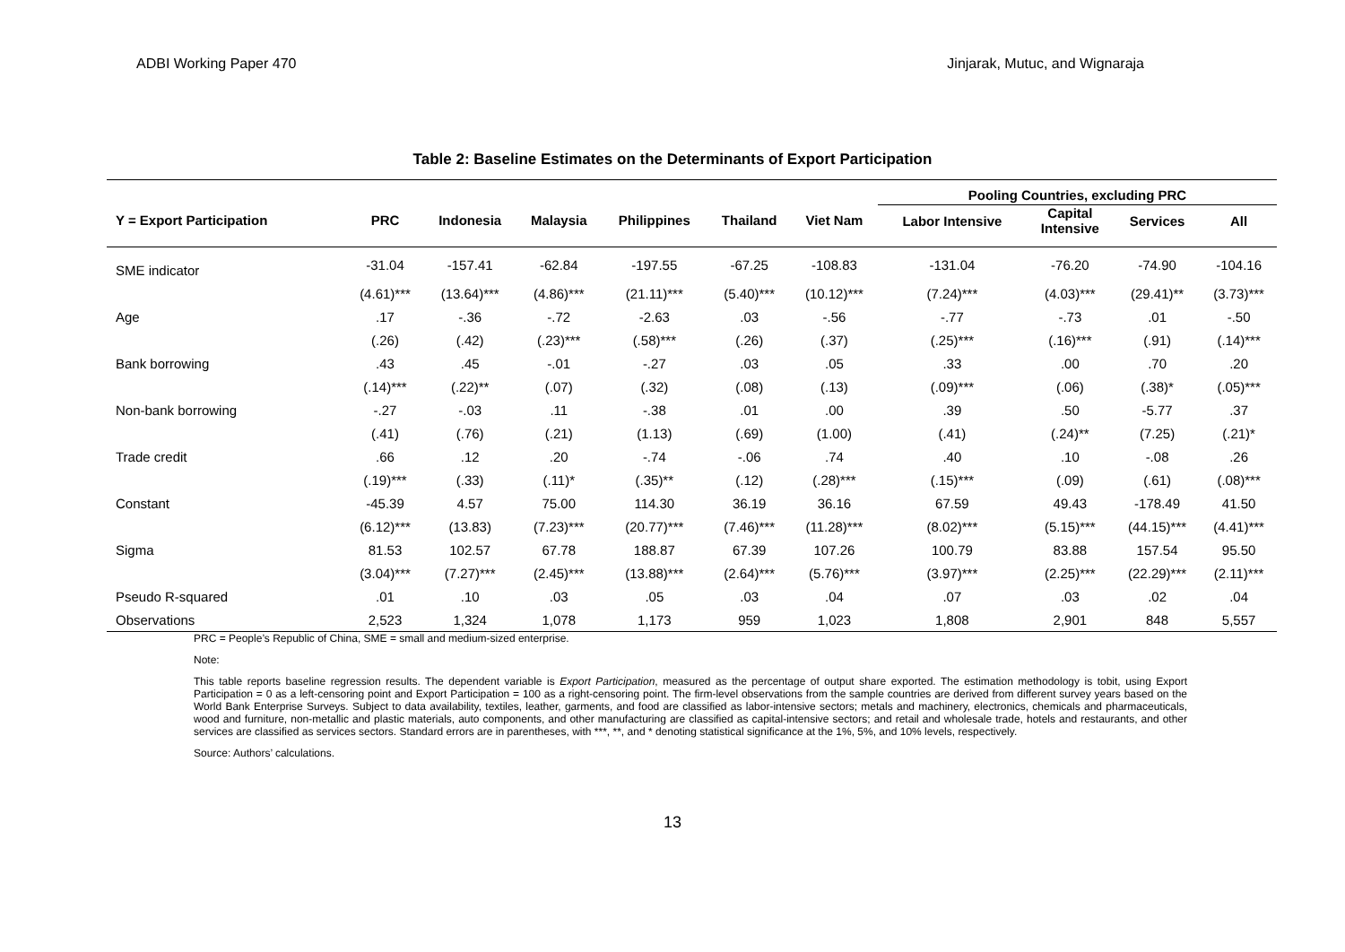ADBI Working Paper 470 Jinjarak, Mutuc, and Wignaraja
Table 2: Baseline Estimates on the Determinants of Export Participation
| | | | | | | | Pooling Countries, excluding PRC | | | |
| --- | --- | --- | --- | --- | --- | --- | --- | --- | --- | --- |
| Y = Export Participation | PRC | Indonesia | Malaysia | Philippines | Thailand | Viet Nam | Labor Intensive | Capital Intensive | Services | All |
| SME indicator | -31.04 | -157.41 | -62.84 | -197.55 | -67.25 | -108.83 | -131.04 | -76.20 | -74.90 | -104.16 |
| | (4.61)*** | (13.64)*** | (4.86)*** | (21.11)*** | (5.40)*** | (10.12)*** | (7.24)*** | (4.03)*** | (29.41)** | (3.73)*** |
| Age | .17 | -.36 | -.72 | -2.63 | .03 | -.56 | -.77 | -.73 | .01 | -.50 |
| | (.26) | (.42) | (.23)*** | (.58)*** | (.26) | (.37) | (.25)*** | (.16)*** | (.91) | (.14)*** |
| Bank borrowing | .43 | .45 | -.01 | -.27 | .03 | .05 | .33 | .00 | .70 | .20 |
| | (.14)*** | (.22)** | (.07) | (.32) | (.08) | (.13) | (.09)*** | (.06) | (.38)* | (.05)*** |
| Non-bank borrowing | -.27 | -.03 | .11 | -.38 | .01 | .00 | .39 | .50 | -5.77 | .37 |
| | (.41) | (.76) | (.21) | (1.13) | (.69) | (1.00) | (.41) | (.24)** | (7.25) | (.21)* |
| Trade credit | .66 | .12 | .20 | -.74 | -.06 | .74 | .40 | .10 | -.08 | .26 |
| | (.19)*** | (.33) | (.11)* | (.35)** | (.12) | (.28)*** | (.15)*** | (.09) | (.61) | (.08)*** |
| Constant | -45.39 | 4.57 | 75.00 | 114.30 | 36.19 | 36.16 | 67.59 | 49.43 | -178.49 | 41.50 |
| | (6.12)*** | (13.83) | (7.23)*** | (20.77)*** | (7.46)*** | (11.28)*** | (8.02)*** | (5.15)*** | (44.15)*** | (4.41)*** |
| Sigma | 81.53 | 102.57 | 67.78 | 188.87 | 67.39 | 107.26 | 100.79 | 83.88 | 157.54 | 95.50 |
| | (3.04)*** | (7.27)*** | (2.45)*** | (13.88)*** | (2.64)*** | (5.76)*** | (3.97)*** | (2.25)*** | (22.29)*** | (2.11)*** |
| Pseudo R-squared | .01 | .10 | .03 | .05 | .03 | .04 | .07 | .03 | .02 | .04 |
| Observations | 2,523 | 1,324 | 1,078 | 1,173 | 959 | 1,023 | 1,808 | 2,901 | 848 | 5,557 |
PRC = People’s Republic of China, SME = small and medium-sized enterprise.
Note:
This table reports baseline regression results. The dependent variable is Export Participation, measured as the percentage of output share exported. The estimation methodology is tobit, using Export Participation = 0 as a left-censoring point and Export Participation = 100 as a right-censoring point. The firm-level observations from the sample countries are derived from different survey years based on the World Bank Enterprise Surveys. Subject to data availability, textiles, leather, garments, and food are classified as labor-intensive sectors; metals and machinery, electronics, chemicals and pharmaceuticals, wood and furniture, non-metallic and plastic materials, auto components, and other manufacturing are classified as capital-intensive sectors; and retail and wholesale trade, hotels and restaurants, and other services are classified as services sectors. Standard errors are in parentheses, with ***, **, and * denoting statistical significance at the 1%, 5%, and 10% levels, respectively.
Source: Authors’ calculations.
13